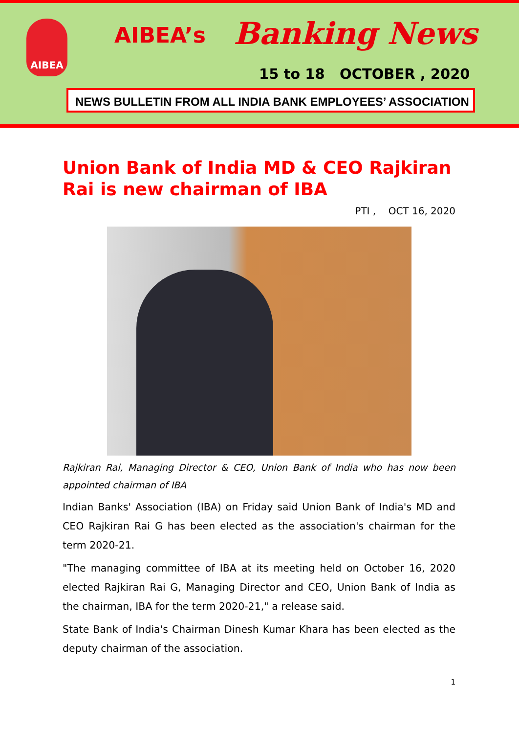AIBEA AIBEA’s Banking News
15 to 18 OCTOBER , 2020
NEWS BULLETIN FROM ALL INDIA BANK EMPLOYEES’ ASSOCIATION
Union Bank of India MD & CEO Rajkiran Rai is new chairman of IBA
PTI , OCT 16, 2020
Rajkiran Rai, Managing Director & CEO, Union Bank of India who has now been appointed chairman of IBA
Indian Banks' Association (IBA) on Friday said Union Bank of India's MD and CEO Rajkiran Rai G has been elected as the association's chairman for the term 2020-21.
"The managing committee of IBA at its meeting held on October 16, 2020 elected Rajkiran Rai G, Managing Director and CEO, Union Bank of India as the chairman, IBA for the term 2020-21," a release said.
State Bank of India's Chairman Dinesh Kumar Khara has been elected as the deputy chairman of the association.
1